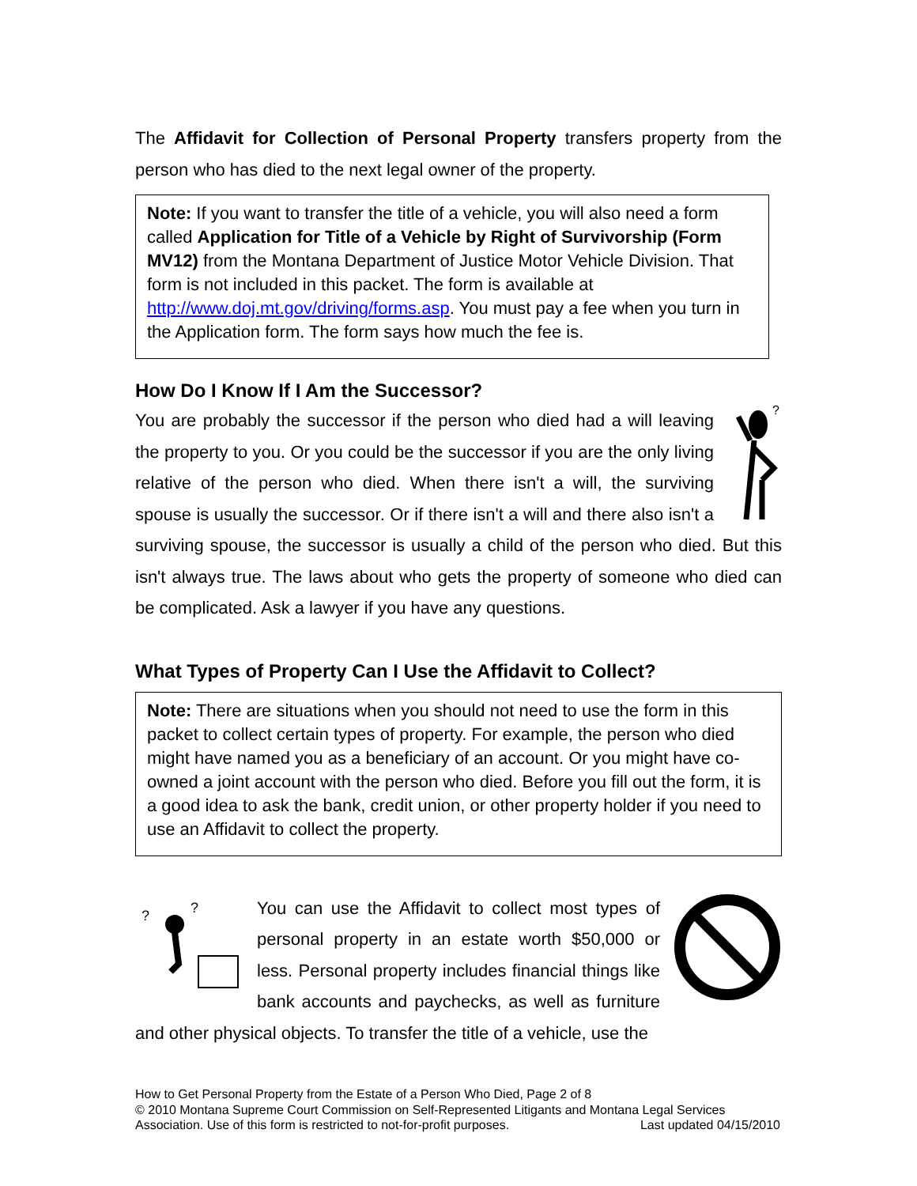The Affidavit for Collection of Personal Property transfers property from the person who has died to the next legal owner of the property.
Note: If you want to transfer the title of a vehicle, you will also need a form called Application for Title of a Vehicle by Right of Survivorship (Form MV12) from the Montana Department of Justice Motor Vehicle Division. That form is not included in this packet. The form is available at http://www.doj.mt.gov/driving/forms.asp. You must pay a fee when you turn in the Application form. The form says how much the fee is.
How Do I Know If I Am the Successor?
?
You are probably the successor if the person who died had a will leaving the property to you. Or you could be the successor if you are the only living relative of the person who died. When there isn't a will, the surviving spouse is usually the successor. Or if there isn't a will and there also isn't a surviving spouse, the successor is usually a child of the person who died. But this isn't always true. The laws about who gets the property of someone who died can be complicated. Ask a lawyer if you have any questions.
What Types of Property Can I Use the Affidavit to Collect?
Note: There are situations when you should not need to use the form in this packet to collect certain types of property. For example, the person who died might have named you as a beneficiary of an account. Or you might have co-owned a joint account with the person who died. Before you fill out the form, it is a good idea to ask the bank, credit union, or other property holder if you need to use an Affidavit to collect the property.
?
?
You can use the Affidavit to collect most types of personal property in an estate worth $50,000 or less. Personal property includes financial things like bank accounts and paychecks, as well as furniture and other physical objects. To transfer the title of a vehicle, use the
How to Get Personal Property from the Estate of a Person Who Died, Page 2 of 8
© 2010 Montana Supreme Court Commission on Self-Represented Litigants and Montana Legal Services Association. Use of this form is restricted to not-for-profit purposes. Last updated 04/15/2010